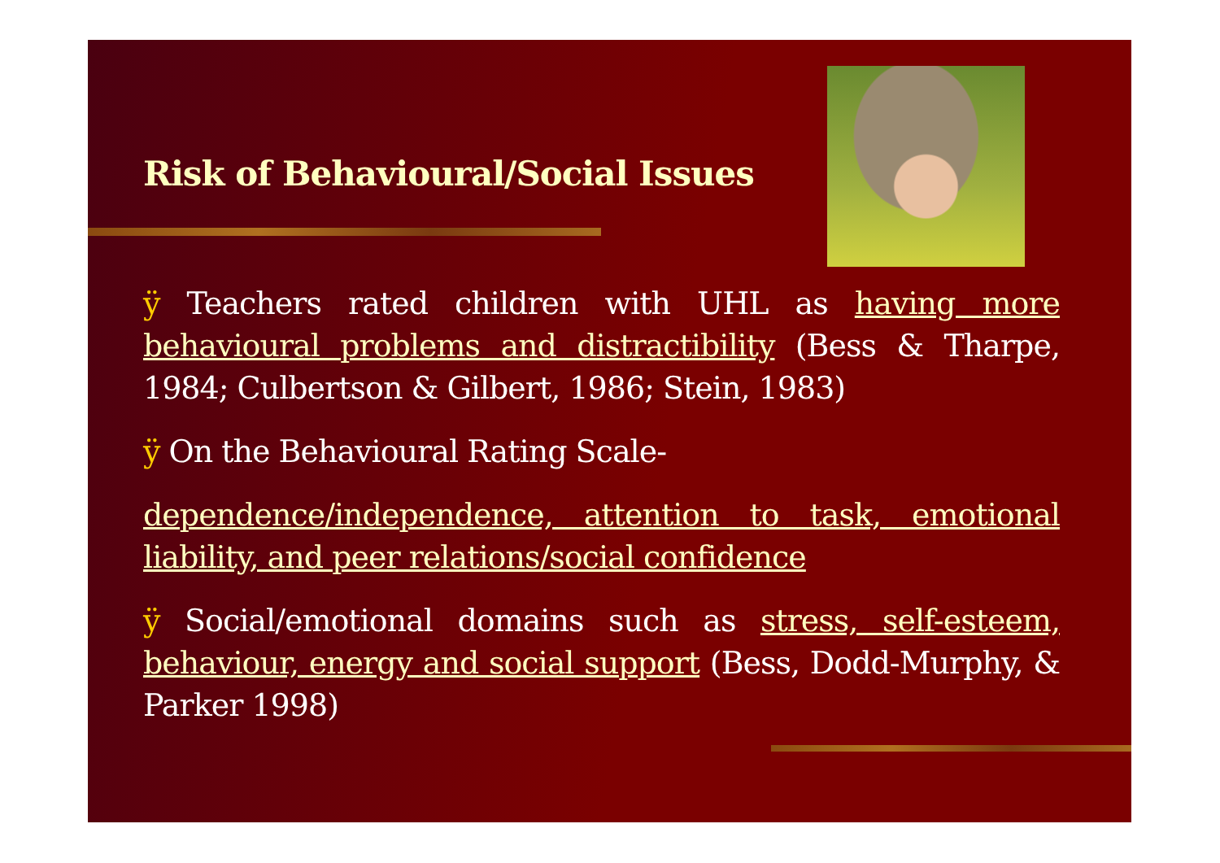Risk of Behavioural/Social Issues
ÿ Teachers rated children with UHL as having more behavioural problems and distractibility (Bess & Tharpe, 1984; Culbertson & Gilbert, 1986; Stein, 1983)
ÿ On the Behavioural Rating Scale-
dependence/independence, attention to task, emotional liability, and peer relations/social confidence
ÿ Social/emotional domains such as stress, self-esteem, behaviour, energy and social support (Bess, Dodd-Murphy, & Parker 1998)